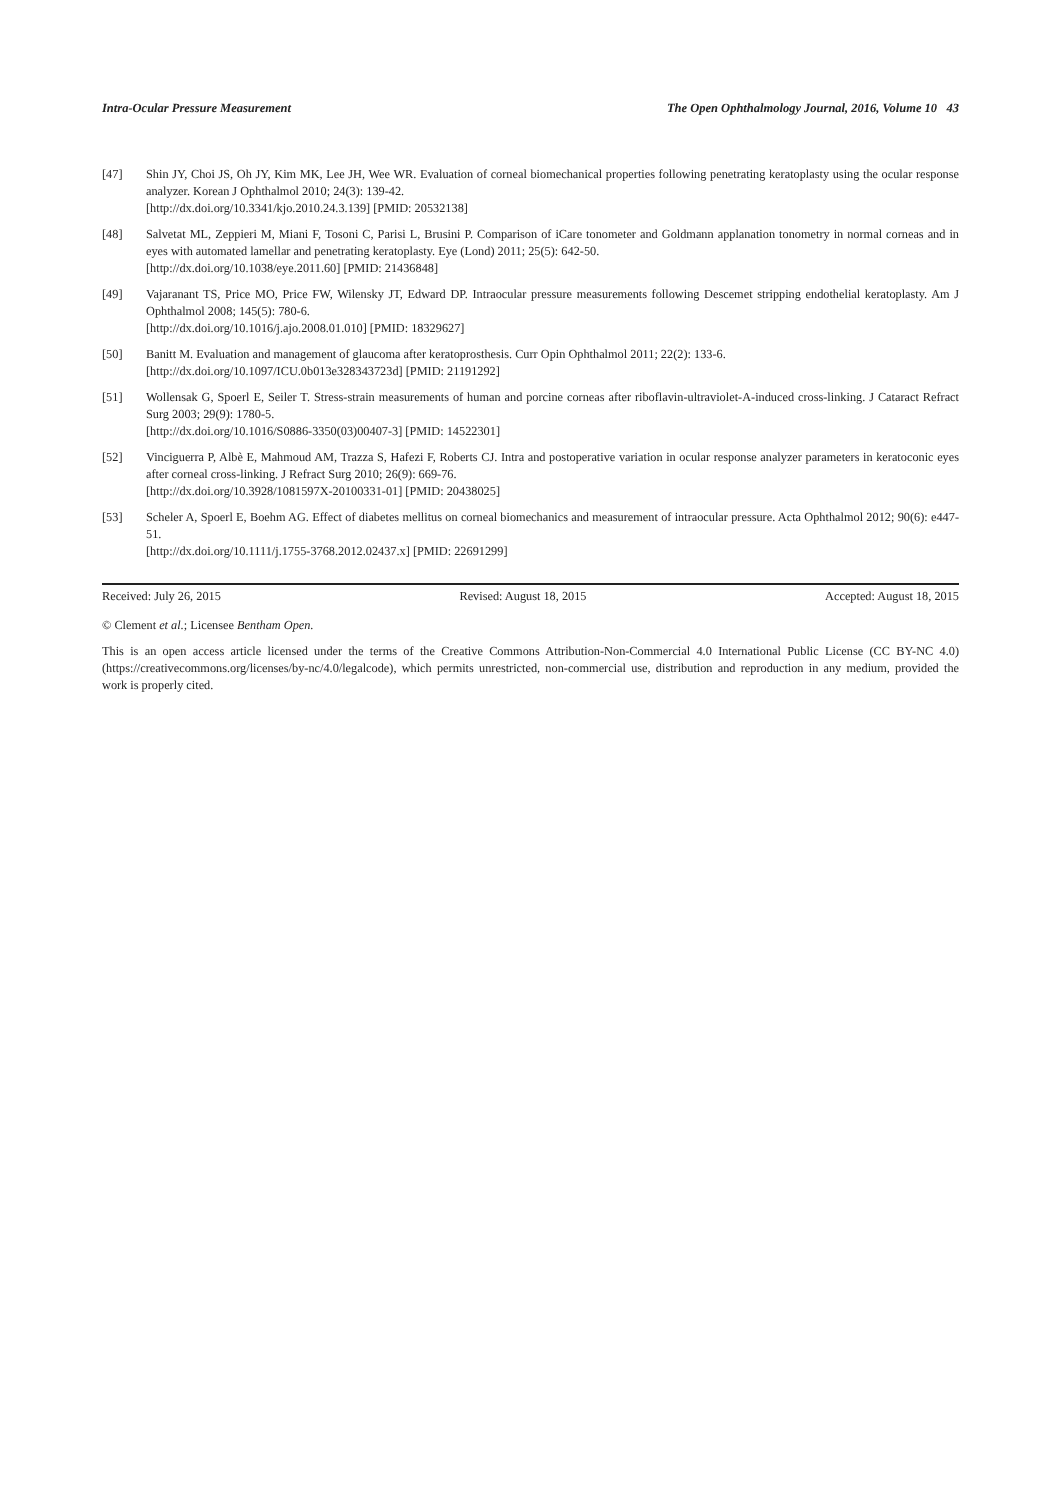Intra-Ocular Pressure Measurement The Open Ophthalmology Journal, 2016, Volume 10 43
[47] Shin JY, Choi JS, Oh JY, Kim MK, Lee JH, Wee WR. Evaluation of corneal biomechanical properties following penetrating keratoplasty using the ocular response analyzer. Korean J Ophthalmol 2010; 24(3): 139-42.
[http://dx.doi.org/10.3341/kjo.2010.24.3.139] [PMID: 20532138]
[48] Salvetat ML, Zeppieri M, Miani F, Tosoni C, Parisi L, Brusini P. Comparison of iCare tonometer and Goldmann applanation tonometry in normal corneas and in eyes with automated lamellar and penetrating keratoplasty. Eye (Lond) 2011; 25(5): 642-50.
[http://dx.doi.org/10.1038/eye.2011.60] [PMID: 21436848]
[49] Vajaranant TS, Price MO, Price FW, Wilensky JT, Edward DP. Intraocular pressure measurements following Descemet stripping endothelial keratoplasty. Am J Ophthalmol 2008; 145(5): 780-6.
[http://dx.doi.org/10.1016/j.ajo.2008.01.010] [PMID: 18329627]
[50] Banitt M. Evaluation and management of glaucoma after keratoprosthesis. Curr Opin Ophthalmol 2011; 22(2): 133-6.
[http://dx.doi.org/10.1097/ICU.0b013e328343723d] [PMID: 21191292]
[51] Wollensak G, Spoerl E, Seiler T. Stress-strain measurements of human and porcine corneas after riboflavin-ultraviolet-A-induced cross-linking. J Cataract Refract Surg 2003; 29(9): 1780-5.
[http://dx.doi.org/10.1016/S0886-3350(03)00407-3] [PMID: 14522301]
[52] Vinciguerra P, Albè E, Mahmoud AM, Trazza S, Hafezi F, Roberts CJ. Intra and postoperative variation in ocular response analyzer parameters in keratoconic eyes after corneal cross-linking. J Refract Surg 2010; 26(9): 669-76.
[http://dx.doi.org/10.3928/1081597X-20100331-01] [PMID: 20438025]
[53] Scheler A, Spoerl E, Boehm AG. Effect of diabetes mellitus on corneal biomechanics and measurement of intraocular pressure. Acta Ophthalmol 2012; 90(6): e447-51.
[http://dx.doi.org/10.1111/j.1755-3768.2012.02437.x] [PMID: 22691299]
Received: July 26, 2015 Revised: August 18, 2015 Accepted: August 18, 2015
© Clement et al.; Licensee Bentham Open.
This is an open access article licensed under the terms of the Creative Commons Attribution-Non-Commercial 4.0 International Public License (CC BY-NC 4.0) (https://creativecommons.org/licenses/by-nc/4.0/legalcode), which permits unrestricted, non-commercial use, distribution and reproduction in any medium, provided the work is properly cited.